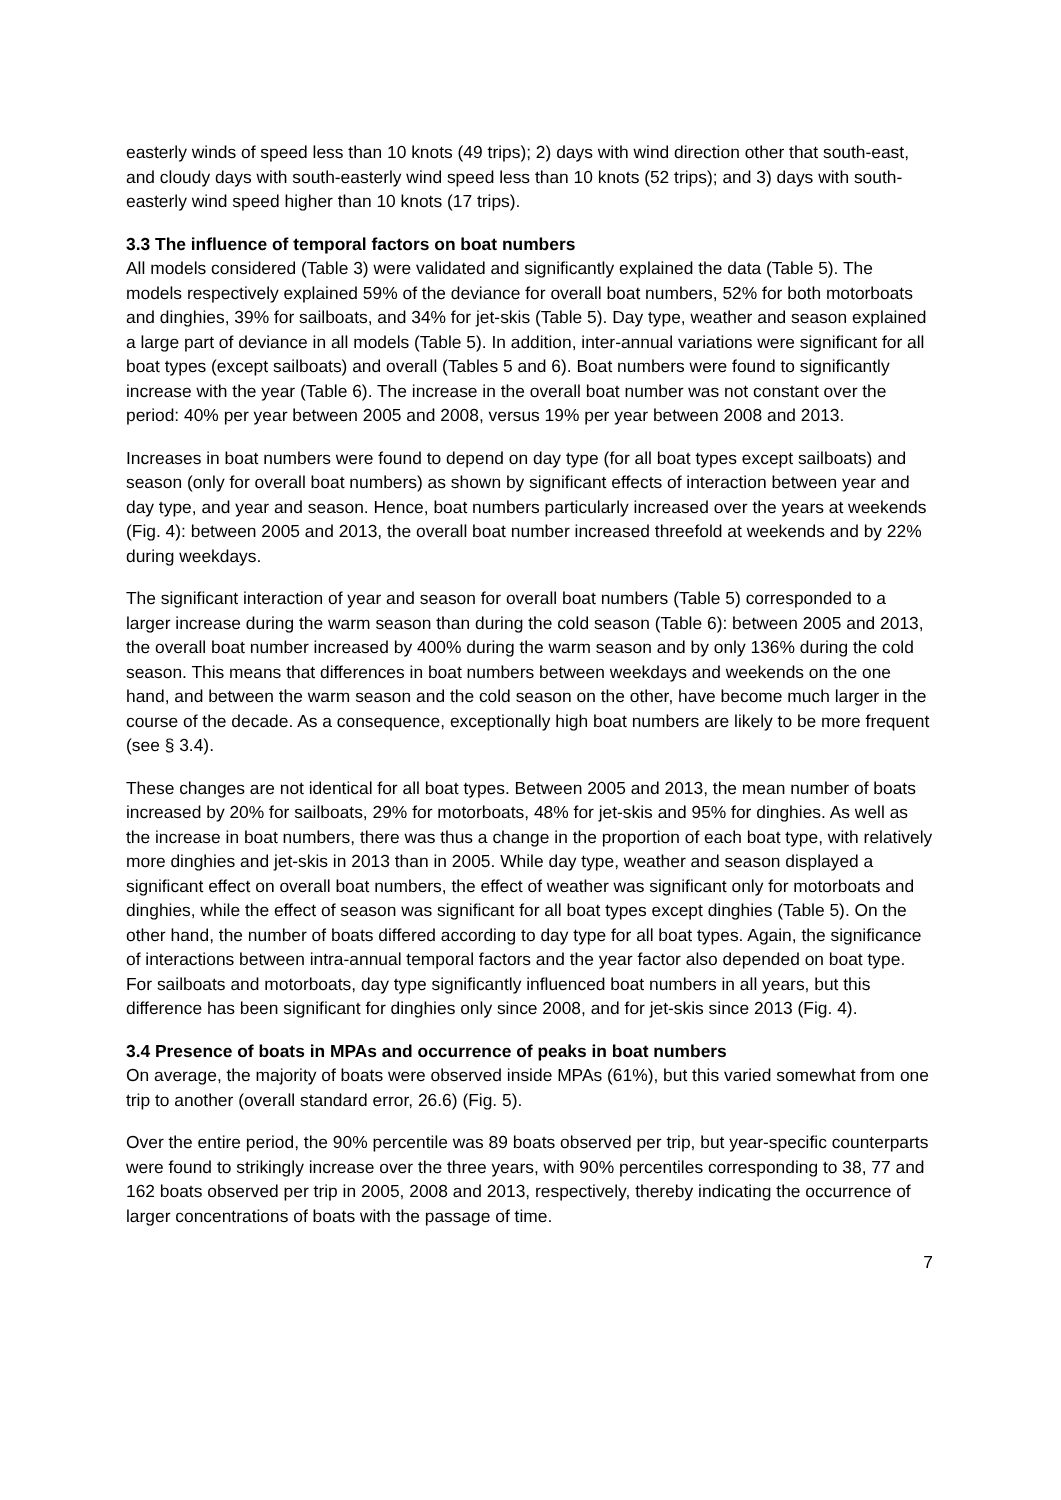easterly winds of speed less than 10 knots (49 trips); 2) days with wind direction other that south-east, and cloudy days with south-easterly wind speed less than 10 knots (52 trips); and 3) days with south-easterly wind speed higher than 10 knots (17 trips).
3.3 The influence of temporal factors on boat numbers
All models considered (Table 3) were validated and significantly explained the data (Table 5). The models respectively explained 59% of the deviance for overall boat numbers, 52% for both motorboats and dinghies, 39% for sailboats, and 34% for jet-skis (Table 5). Day type, weather and season explained a large part of deviance in all models (Table 5). In addition, inter-annual variations were significant for all boat types (except sailboats) and overall (Tables 5 and 6). Boat numbers were found to significantly increase with the year (Table 6). The increase in the overall boat number was not constant over the period: 40% per year between 2005 and 2008, versus 19% per year between 2008 and 2013.
Increases in boat numbers were found to depend on day type (for all boat types except sailboats) and season (only for overall boat numbers) as shown by significant effects of interaction between year and day type, and year and season. Hence, boat numbers particularly increased over the years at weekends (Fig. 4): between 2005 and 2013, the overall boat number increased threefold at weekends and by 22% during weekdays.
The significant interaction of year and season for overall boat numbers (Table 5) corresponded to a larger increase during the warm season than during the cold season (Table 6): between 2005 and 2013, the overall boat number increased by 400% during the warm season and by only 136% during the cold season. This means that differences in boat numbers between weekdays and weekends on the one hand, and between the warm season and the cold season on the other, have become much larger in the course of the decade. As a consequence, exceptionally high boat numbers are likely to be more frequent (see § 3.4).
These changes are not identical for all boat types. Between 2005 and 2013, the mean number of boats increased by 20% for sailboats, 29% for motorboats, 48% for jet-skis and 95% for dinghies. As well as the increase in boat numbers, there was thus a change in the proportion of each boat type, with relatively more dinghies and jet-skis in 2013 than in 2005. While day type, weather and season displayed a significant effect on overall boat numbers, the effect of weather was significant only for motorboats and dinghies, while the effect of season was significant for all boat types except dinghies (Table 5). On the other hand, the number of boats differed according to day type for all boat types. Again, the significance of interactions between intra-annual temporal factors and the year factor also depended on boat type. For sailboats and motorboats, day type significantly influenced boat numbers in all years, but this difference has been significant for dinghies only since 2008, and for jet-skis since 2013 (Fig. 4).
3.4 Presence of boats in MPAs and occurrence of peaks in boat numbers
On average, the majority of boats were observed inside MPAs (61%), but this varied somewhat from one trip to another (overall standard error, 26.6) (Fig. 5).
Over the entire period, the 90% percentile was 89 boats observed per trip, but year-specific counterparts were found to strikingly increase over the three years, with 90% percentiles corresponding to 38, 77 and 162 boats observed per trip in 2005, 2008 and 2013, respectively, thereby indicating the occurrence of larger concentrations of boats with the passage of time.
7